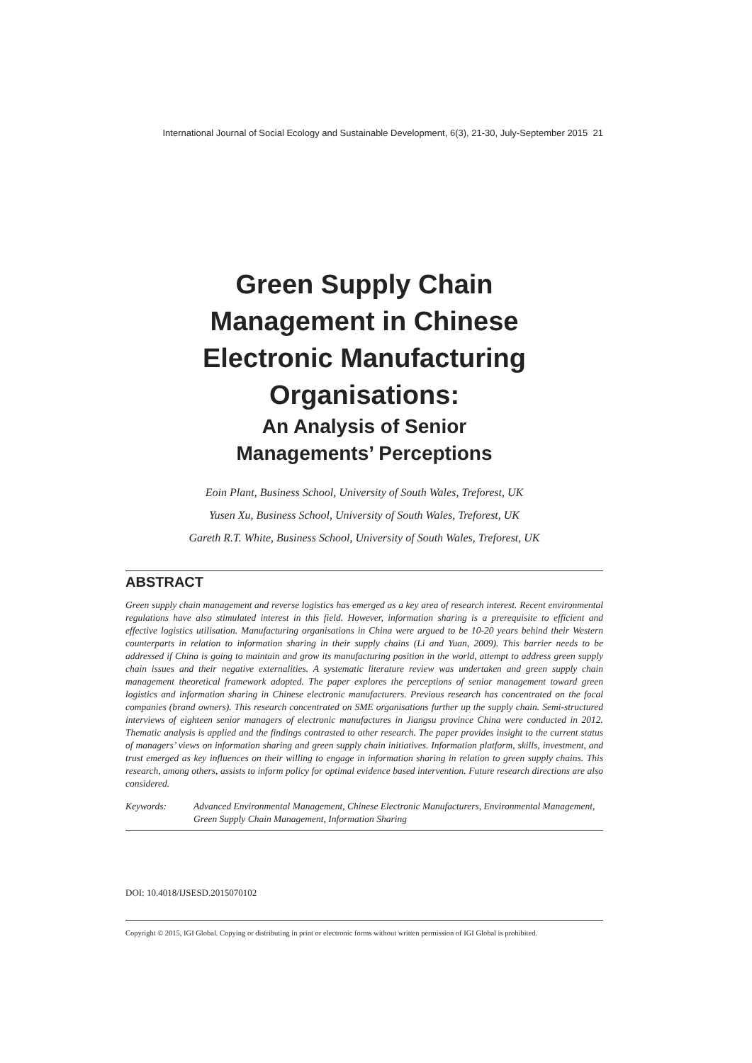International Journal of Social Ecology and Sustainable Development, 6(3), 21-30, July-September 2015 21
Green Supply Chain
Management in Chinese
Electronic Manufacturing
Organisations:
An Analysis of Senior
Managements’ Perceptions
Eoin Plant, Business School, University of South Wales, Treforest, UK
Yusen Xu, Business School, University of South Wales, Treforest, UK
Gareth R.T. White, Business School, University of South Wales, Treforest, UK
ABSTRACT
Green supply chain management and reverse logistics has emerged as a key area of research interest. Recent environmental regulations have also stimulated interest in this field. However, information sharing is a prerequisite to efficient and effective logistics utilisation. Manufacturing organisations in China were argued to be 10-20 years behind their Western counterparts in relation to information sharing in their supply chains (Li and Yuan, 2009). This barrier needs to be addressed if China is going to maintain and grow its manufacturing position in the world, attempt to address green supply chain issues and their negative externalities. A systematic literature review was undertaken and green supply chain management theoretical framework adopted. The paper explores the perceptions of senior management toward green logistics and information sharing in Chinese electronic manufacturers. Previous research has concentrated on the focal companies (brand owners). This research concentrated on SME organisations further up the supply chain. Semi-structured interviews of eighteen senior managers of electronic manufactures in Jiangsu province China were conducted in 2012. Thematic analysis is applied and the findings contrasted to other research. The paper provides insight to the current status of managers’ views on information sharing and green supply chain initiatives. Information platform, skills, investment, and trust emerged as key influences on their willing to engage in information sharing in relation to green supply chains. This research, among others, assists to inform policy for optimal evidence based intervention. Future research directions are also considered.
Keywords: Advanced Environmental Management, Chinese Electronic Manufacturers, Environmental Management, Green Supply Chain Management, Information Sharing
DOI: 10.4018/IJSESD.2015070102
Copyright © 2015, IGI Global. Copying or distributing in print or electronic forms without written permission of IGI Global is prohibited.